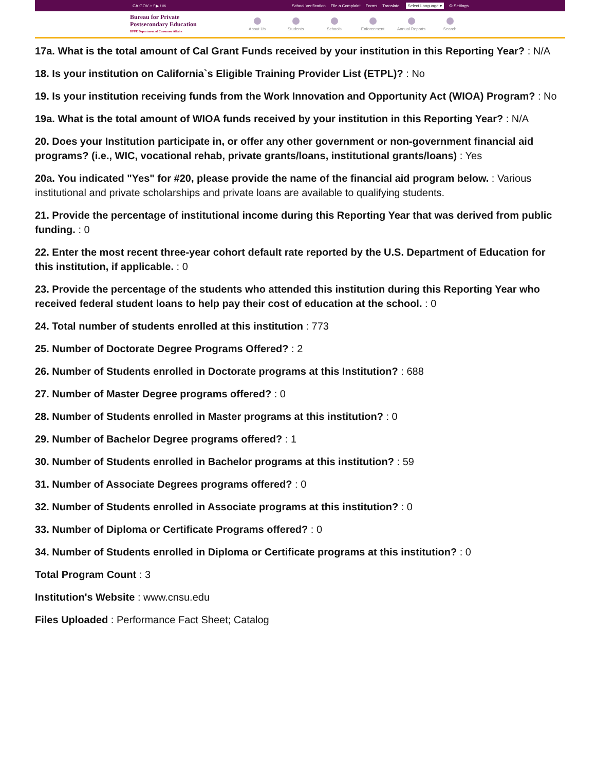CA.GOV ⌂ f ▶ t ✉ School Verification File a Complaint Forms Translate: Select Language ▾ ⚙ Settings
Bureau for Private
Postsecondary Education
BPPE Department of Consumer Affairs
About Us Students Schools Enforcement Annual Reports Search
17a. What is the total amount of Cal Grant Funds received by your institution in this Reporting Year? : N/A
18. Is your institution on California`s Eligible Training Provider List (ETPL)? : No
19. Is your institution receiving funds from the Work Innovation and Opportunity Act (WIOA) Program? : No
19a. What is the total amount of WIOA funds received by your institution in this Reporting Year? : N/A
20. Does your Institution participate in, or offer any other government or non-government financial aid programs? (i.e., WIC, vocational rehab, private grants/loans, institutional grants/loans) : Yes
20a. You indicated "Yes" for #20, please provide the name of the financial aid program below. : Various institutional and private scholarships and private loans are available to qualifying students.
21. Provide the percentage of institutional income during this Reporting Year that was derived from public funding. : 0
22. Enter the most recent three-year cohort default rate reported by the U.S. Department of Education for this institution, if applicable. : 0
23. Provide the percentage of the students who attended this institution during this Reporting Year who received federal student loans to help pay their cost of education at the school. : 0
24. Total number of students enrolled at this institution : 773
25. Number of Doctorate Degree Programs Offered? : 2
26. Number of Students enrolled in Doctorate programs at this Institution? : 688
27. Number of Master Degree programs offered? : 0
28. Number of Students enrolled in Master programs at this institution? : 0
29. Number of Bachelor Degree programs offered? : 1
30. Number of Students enrolled in Bachelor programs at this institution? : 59
31. Number of Associate Degrees programs offered? : 0
32. Number of Students enrolled in Associate programs at this institution? : 0
33. Number of Diploma or Certificate Programs offered? : 0
34. Number of Students enrolled in Diploma or Certificate programs at this institution? : 0
Total Program Count : 3
Institution's Website : www.cnsu.edu
Files Uploaded : Performance Fact Sheet; Catalog